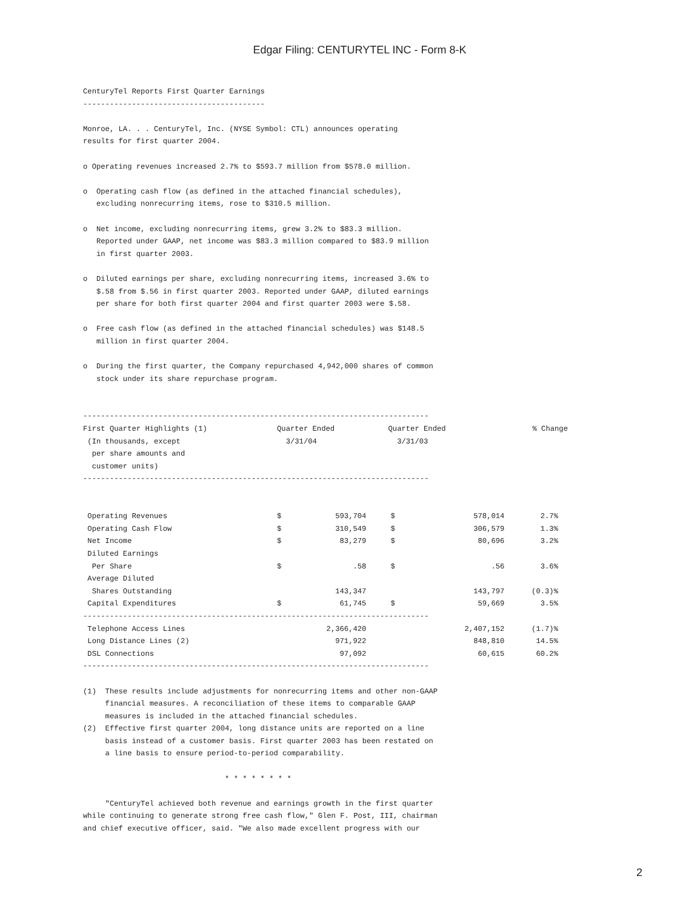Edgar Filing: CENTURYTEL INC - Form 8-K
CenturyTel Reports First Quarter Earnings
-----------------------------------------

Monroe, LA. . . CenturyTel, Inc. (NYSE Symbol: CTL) announces operating
results for first quarter 2004.

o Operating revenues increased 2.7% to $593.7 million from $578.0 million.

o  Operating cash flow (as defined in the attached financial schedules),
   excluding nonrecurring items, rose to $310.5 million.

o  Net income, excluding nonrecurring items, grew 3.2% to $83.3 million.
   Reported under GAAP, net income was $83.3 million compared to $83.9 million
   in first quarter 2003.

o  Diluted earnings per share, excluding nonrecurring items, increased 3.6% to
   $.58 from $.56 in first quarter 2003. Reported under GAAP, diluted earnings
   per share for both first quarter 2004 and first quarter 2003 were $.58.

o  Free cash flow (as defined in the attached financial schedules) was $148.5
   million in first quarter 2004.

o  During the first quarter, the Company repurchased 4,942,000 shares of common
   stock under its share repurchase program.


------------------------------------------------------------------------------
| First Quarter Highlights (1) (In thousands, except per share amounts and customer units) | Quarter Ended 3/31/04 | Quarter Ended 3/31/03 | % Change |
| --- | --- | --- | --- |
------------------------------------------------------------------------------
| Operating Revenues | $ | 593,704 | $ | 578,014 | 2.7% |
| Operating Cash Flow | $ | 310,549 | $ | 306,579 | 1.3% |
| Net Income | $ | 83,279 | $ | 80,696 | 3.2% |
| Diluted Earnings Per Share | $ | .58 | $ | .56 | 3.6% |
| Average Diluted Shares Outstanding | | 143,347 | | 143,797 | (0.3)% |
| Capital Expenditures | $ | 61,745 | $ | 59,669 | 3.5% |
| ------------------------------------------------------------------------------ | | | | | |
| Telephone Access Lines | | 2,366,420 | | 2,407,152 | (1.7)% |
| Long Distance Lines (2) | | 971,922 | | 848,810 | 14.5% |
| DSL Connections | | 97,092 | | 60,615 | 60.2% |
------------------------------------------------------------------------------

(1)  These results include adjustments for nonrecurring items and other non-GAAP
     financial measures. A reconciliation of these items to comparable GAAP
     measures is included in the attached financial schedules.
(2)  Effective first quarter 2004, long distance units are reported on a line
     basis instead of a customer basis. First quarter 2003 has been restated on
     a line basis to ensure period-to-period comparability.

                                * * * * * * * *

     "CenturyTel achieved both revenue and earnings growth in the first quarter
while continuing to generate strong free cash flow," Glen F. Post, III, chairman
and chief executive officer, said. "We also made excellent progress with our
2